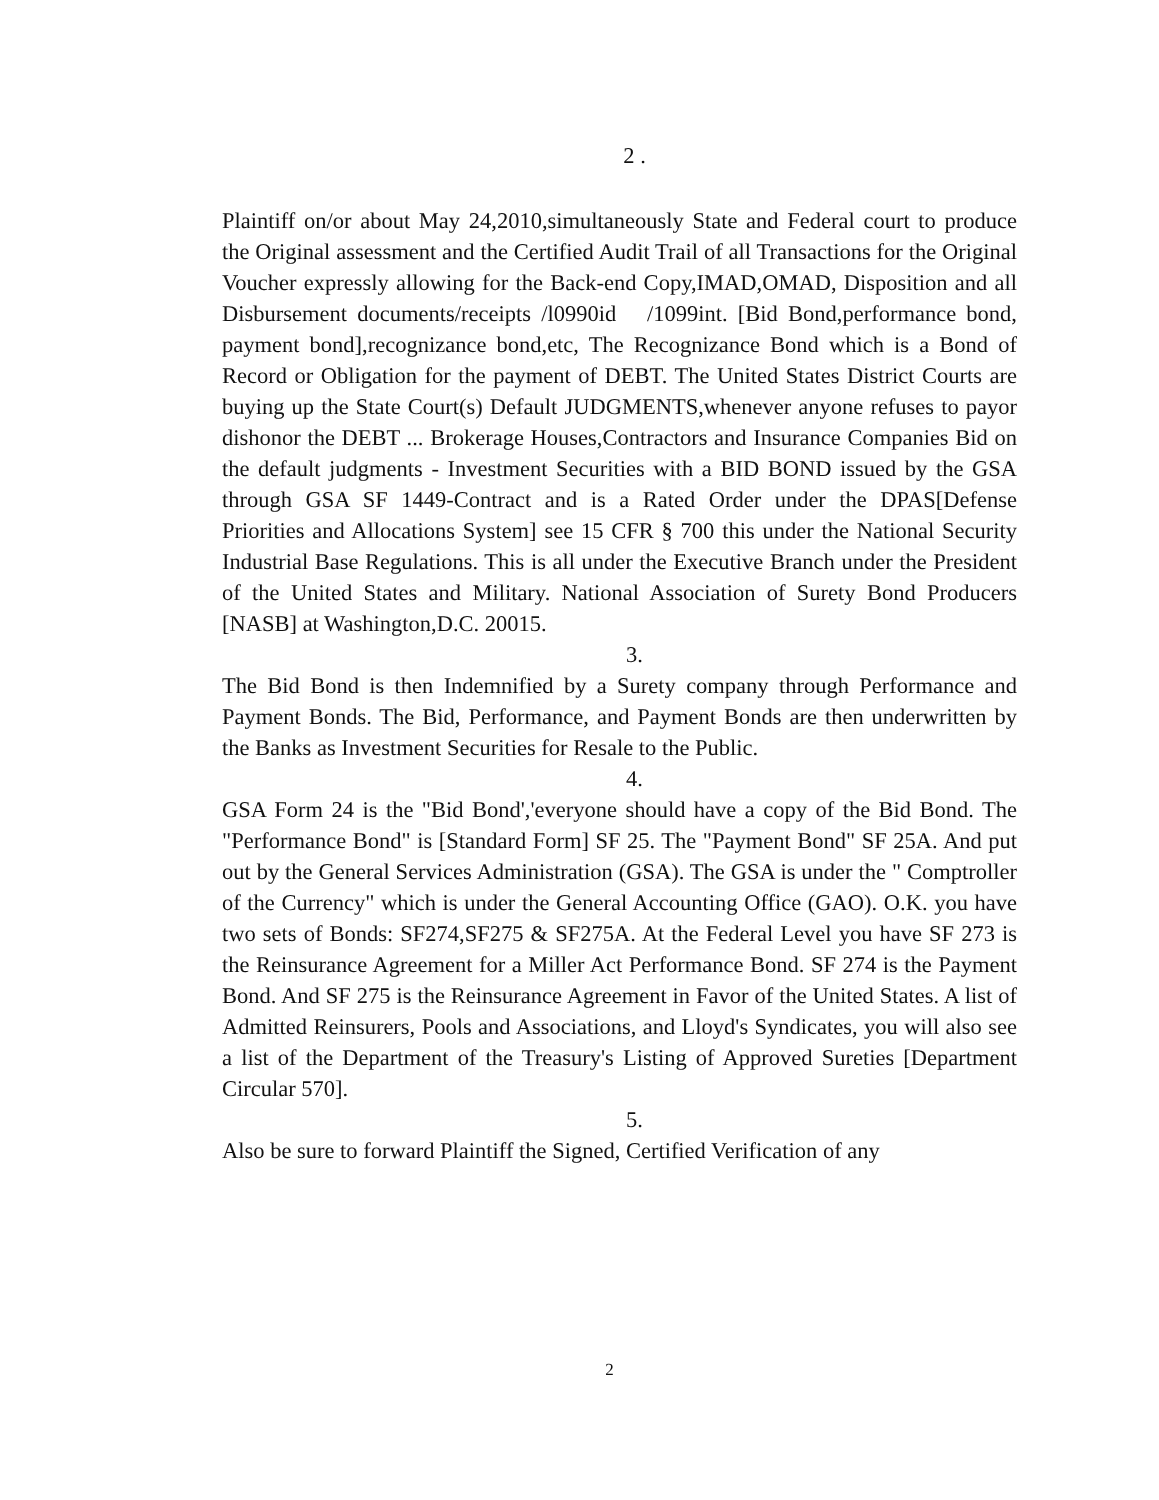2 .
Plaintiff on/or about May 24,2010,simultaneously State and Federal court to produce the Original assessment and the Certified Audit Trail of all Transactions for the Original Voucher expressly allowing for the Back-end Copy,IMAD,OMAD, Disposition and all Disbursement documents/receipts /l0990id /1099int. [Bid Bond,performance bond, payment bond],recognizance bond,etc, The Recognizance Bond which is a Bond of Record or Obligation for the payment of DEBT. The United States District Courts are buying up the State Court(s) Default JUDGMENTS,whenever anyone refuses to payor dishonor the DEBT ... Brokerage Houses,Contractors and Insurance Companies Bid on the default judgments - Investment Securities with a BID BOND issued by the GSA through GSA SF 1449-Contract and is a Rated Order under the DPAS[Defense Priorities and Allocations System] see 15 CFR § 700 this under the National Security Industrial Base Regulations. This is all under the Executive Branch under the President of the United States and Military. National Association of Surety Bond Producers [NASB] at Washington,D.C. 20015.
3.
The Bid Bond is then Indemnified by a Surety company through Performance and Payment Bonds. The Bid, Performance, and Payment Bonds are then underwritten by the Banks as Investment Securities for Resale to the Public.
4.
GSA Form 24 is the "Bid Bond','everyone should have a copy of the Bid Bond. The "Performance Bond" is [Standard Form] SF 25. The "Payment Bond" SF 25A. And put out by the General Services Administration (GSA). The GSA is under the " Comptroller of the Currency" which is under the General Accounting Office (GAO). O.K. you have two sets of Bonds: SF274,SF275 & SF275A. At the Federal Level you have SF 273 is the Reinsurance Agreement for a Miller Act Performance Bond. SF 274 is the Payment Bond. And SF 275 is the Reinsurance Agreement in Favor of the United States. A list of Admitted Reinsurers, Pools and Associations, and Lloyd's Syndicates, you will also see a list of the Department of the Treasury's Listing of Approved Sureties [Department Circular 570].
5.
Also be sure to forward Plaintiff the Signed, Certified Verification of any
2